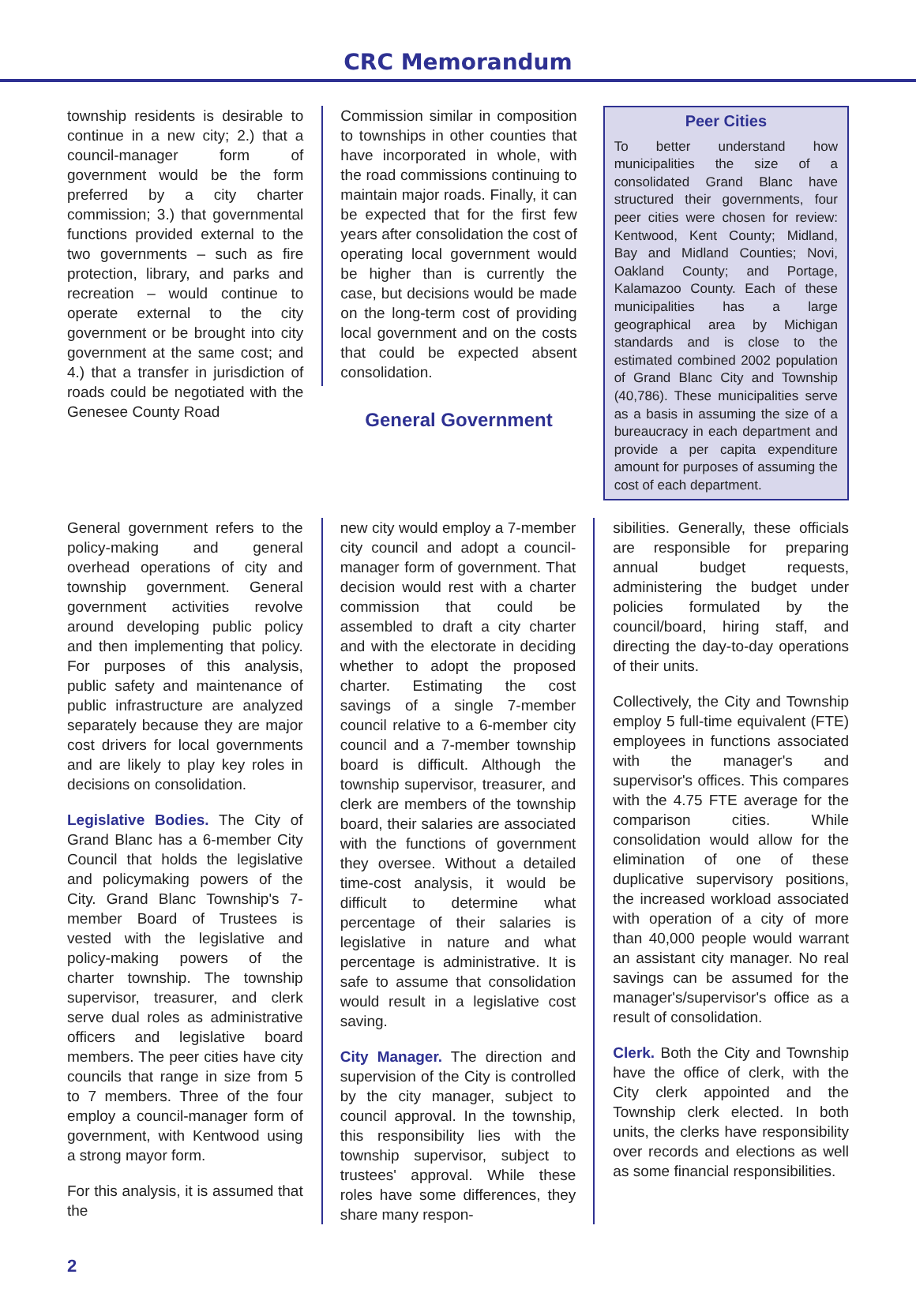CRC Memorandum
township residents is desirable to continue in a new city; 2.) that a council-manager form of government would be the form preferred by a city charter commission; 3.) that governmental functions provided external to the two governments – such as fire protection, library, and parks and recreation – would continue to operate external to the city government or be brought into city government at the same cost; and 4.) that a transfer in jurisdiction of roads could be negotiated with the Genesee County Road
Commission similar in composition to townships in other counties that have incorporated in whole, with the road commissions continuing to maintain major roads. Finally, it can be expected that for the first few years after consolidation the cost of operating local government would be higher than is currently the case, but decisions would be made on the long-term cost of providing local government and on the costs that could be expected absent consolidation.
General Government
Peer Cities
To better understand how municipalities the size of a consolidated Grand Blanc have structured their governments, four peer cities were chosen for review: Kentwood, Kent County; Midland, Bay and Midland Counties; Novi, Oakland County; and Portage, Kalamazoo County. Each of these municipalities has a large geographical area by Michigan standards and is close to the estimated combined 2002 population of Grand Blanc City and Township (40,786). These municipalities serve as a basis in assuming the size of a bureaucracy in each department and provide a per capita expenditure amount for purposes of assuming the cost of each department.
General government refers to the policy-making and general overhead operations of city and township government. General government activities revolve around developing public policy and then implementing that policy. For purposes of this analysis, public safety and maintenance of public infrastructure are analyzed separately because they are major cost drivers for local governments and are likely to play key roles in decisions on consolidation.
Legislative Bodies. The City of Grand Blanc has a 6-member City Council that holds the legislative and policymaking powers of the City. Grand Blanc Township's 7-member Board of Trustees is vested with the legislative and policy-making powers of the charter township. The township supervisor, treasurer, and clerk serve dual roles as administrative officers and legislative board members. The peer cities have city councils that range in size from 5 to 7 members. Three of the four employ a council-manager form of government, with Kentwood using a strong mayor form.
For this analysis, it is assumed that the
new city would employ a 7-member city council and adopt a council-manager form of government. That decision would rest with a charter commission that could be assembled to draft a city charter and with the electorate in deciding whether to adopt the proposed charter. Estimating the cost savings of a single 7-member council relative to a 6-member city council and a 7-member township board is difficult. Although the township supervisor, treasurer, and clerk are members of the township board, their salaries are associated with the functions of government they oversee. Without a detailed time-cost analysis, it would be difficult to determine what percentage of their salaries is legislative in nature and what percentage is administrative. It is safe to assume that consolidation would result in a legislative cost saving.
City Manager. The direction and supervision of the City is controlled by the city manager, subject to council approval. In the township, this responsibility lies with the township supervisor, subject to trustees' approval. While these roles have some differences, they share many respon-
sibilities. Generally, these officials are responsible for preparing annual budget requests, administering the budget under policies formulated by the council/board, hiring staff, and directing the day-to-day operations of their units.
Collectively, the City and Township employ 5 full-time equivalent (FTE) employees in functions associated with the manager's and supervisor's offices. This compares with the 4.75 FTE average for the comparison cities. While consolidation would allow for the elimination of one of these duplicative supervisory positions, the increased workload associated with operation of a city of more than 40,000 people would warrant an assistant city manager. No real savings can be assumed for the manager's/supervisor's office as a result of consolidation.
Clerk. Both the City and Township have the office of clerk, with the City clerk appointed and the Township clerk elected. In both units, the clerks have responsibility over records and elections as well as some financial responsibilities.
2